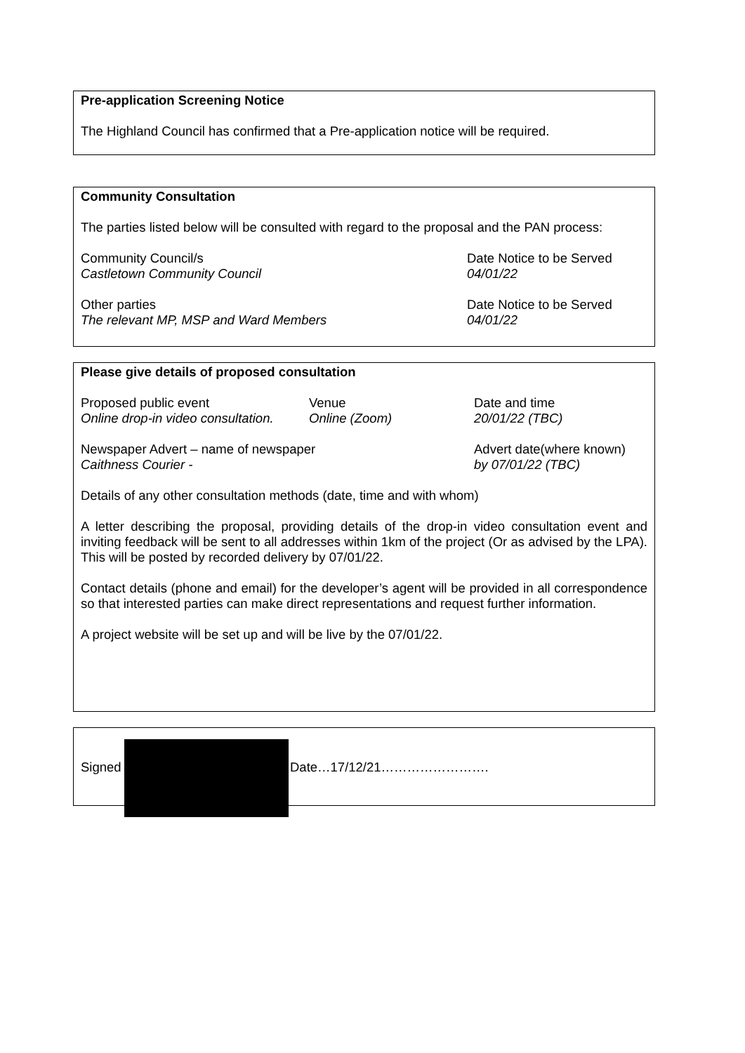Pre-application Screening Notice
The Highland Council has confirmed that a Pre-application notice will be required.
Community Consultation
The parties listed below will be consulted with regard to the proposal and the PAN process:
Community Council/s
Castletown Community Council
Date Notice to be Served
04/01/22
Other parties
The relevant MP, MSP and Ward Members
Date Notice to be Served
04/01/22
Please give details of proposed consultation
Proposed public event
Online drop-in video consultation.
Venue
Online (Zoom)
Date and time
20/01/22 (TBC)
Newspaper Advert – name of newspaper
Caithness Courier -
Advert date(where known)
by 07/01/22 (TBC)
Details of any other consultation methods (date, time and with whom)
A letter describing the proposal, providing details of the drop-in video consultation event and inviting feedback will be sent to all addresses within 1km of the project (Or as advised by the LPA). This will be posted by recorded delivery by 07/01/22.
Contact details (phone and email) for the developer’s agent will be provided in all correspondence so that interested parties can make direct representations and request further information.
A project website will be set up and will be live by the 07/01/22.
Signed Date…17/12/21…………………….